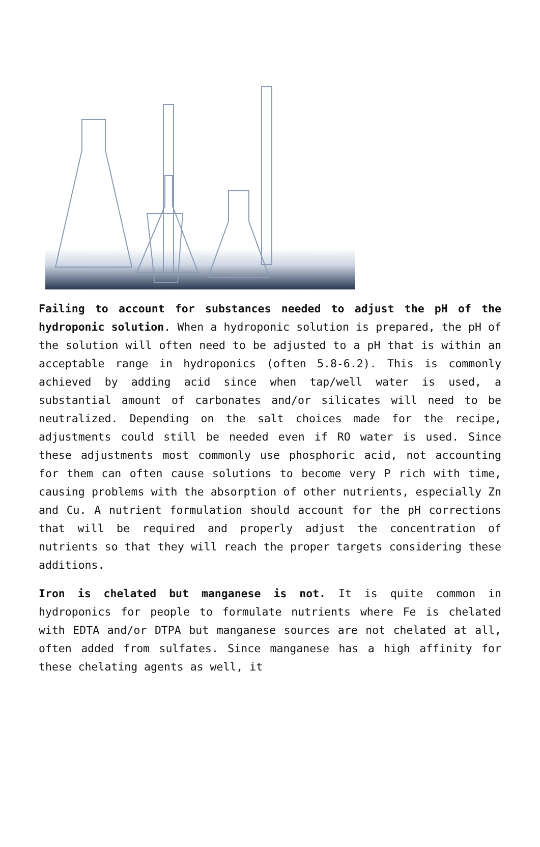Failing to account for substances needed to adjust the pH of the hydroponic solution. When a hydroponic solution is prepared, the pH of the solution will often need to be adjusted to a pH that is within an acceptable range in hydroponics (often 5.8-6.2). This is commonly achieved by adding acid since when tap/well water is used, a substantial amount of carbonates and/or silicates will need to be neutralized. Depending on the salt choices made for the recipe, adjustments could still be needed even if RO water is used. Since these adjustments most commonly use phosphoric acid, not accounting for them can often cause solutions to become very P rich with time, causing problems with the absorption of other nutrients, especially Zn and Cu. A nutrient formulation should account for the pH corrections that will be required and properly adjust the concentration of nutrients so that they will reach the proper targets considering these additions.
Iron is chelated but manganese is not. It is quite common in hydroponics for people to formulate nutrients where Fe is chelated with EDTA and/or DTPA but manganese sources are not chelated at all, often added from sulfates. Since manganese has a high affinity for these chelating agents as well, it